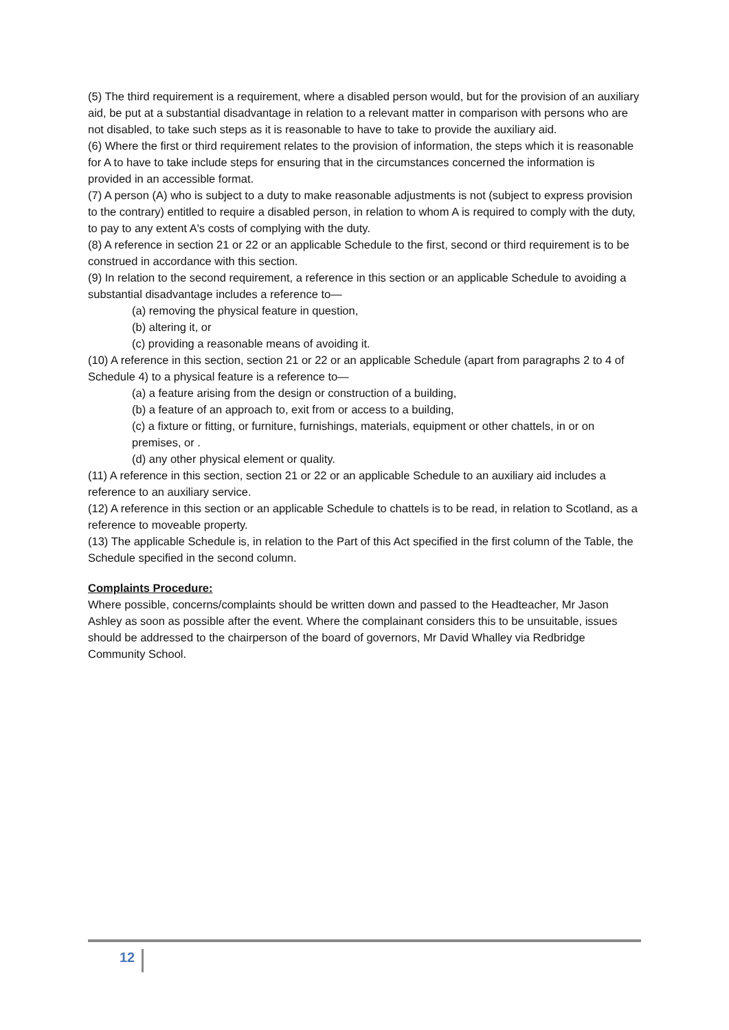(5) The third requirement is a requirement, where a disabled person would, but for the provision of an auxiliary aid, be put at a substantial disadvantage in relation to a relevant matter in comparison with persons who are not disabled, to take such steps as it is reasonable to have to take to provide the auxiliary aid.
(6) Where the first or third requirement relates to the provision of information, the steps which it is reasonable for A to have to take include steps for ensuring that in the circumstances concerned the information is provided in an accessible format.
(7) A person (A) who is subject to a duty to make reasonable adjustments is not (subject to express provision to the contrary) entitled to require a disabled person, in relation to whom A is required to comply with the duty, to pay to any extent A's costs of complying with the duty.
(8) A reference in section 21 or 22 or an applicable Schedule to the first, second or third requirement is to be construed in accordance with this section.
(9) In relation to the second requirement, a reference in this section or an applicable Schedule to avoiding a substantial disadvantage includes a reference to—
(a) removing the physical feature in question,
(b) altering it, or
(c) providing a reasonable means of avoiding it.
(10) A reference in this section, section 21 or 22 or an applicable Schedule (apart from paragraphs 2 to 4 of Schedule 4) to a physical feature is a reference to—
(a) a feature arising from the design or construction of a building,
(b) a feature of an approach to, exit from or access to a building,
(c) a fixture or fitting, or furniture, furnishings, materials, equipment or other chattels, in or on premises, or .
(d) any other physical element or quality.
(11) A reference in this section, section 21 or 22 or an applicable Schedule to an auxiliary aid includes a reference to an auxiliary service.
(12) A reference in this section or an applicable Schedule to chattels is to be read, in relation to Scotland, as a reference to moveable property.
(13) The applicable Schedule is, in relation to the Part of this Act specified in the first column of the Table, the Schedule specified in the second column.
Complaints Procedure:
Where possible, concerns/complaints should be written down and passed to the Headteacher, Mr Jason Ashley as soon as possible after the event. Where the complainant considers this to be unsuitable, issues should be addressed to the chairperson of the board of governors, Mr David Whalley via Redbridge Community School.
12